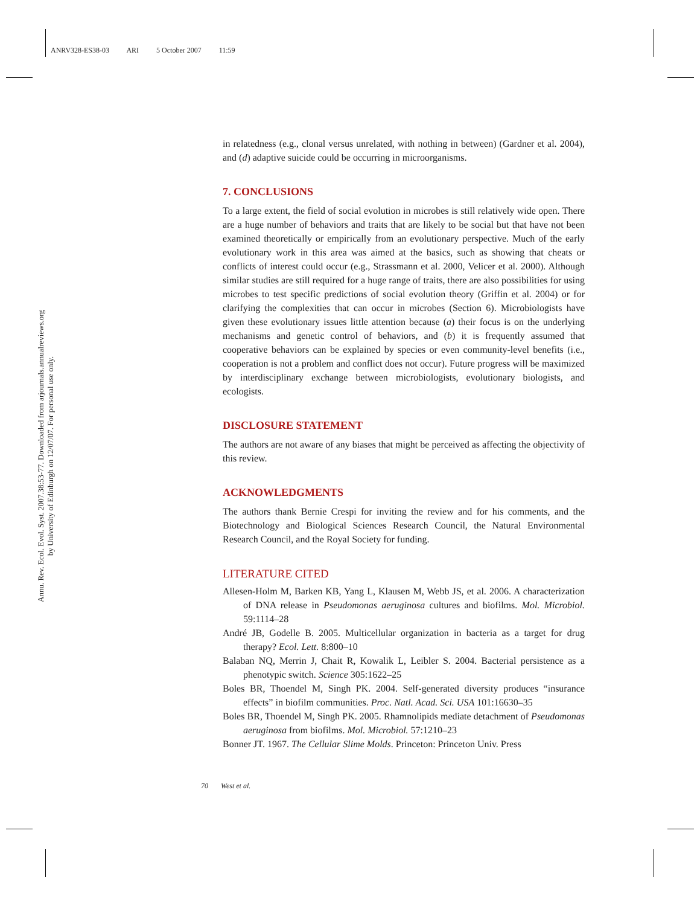ANRV328-ES38-03 ARI 5 October 2007 11:59
Annu. Rev. Ecol. Evol. Syst. 2007.38:53-77. Downloaded from arjournals.annualreviews.org
by University of Edinburgh on 12/07/07. For personal use only.
in relatedness (e.g., clonal versus unrelated, with nothing in between) (Gardner et al. 2004), and (d) adaptive suicide could be occurring in microorganisms.
7. CONCLUSIONS
To a large extent, the field of social evolution in microbes is still relatively wide open. There are a huge number of behaviors and traits that are likely to be social but that have not been examined theoretically or empirically from an evolutionary perspective. Much of the early evolutionary work in this area was aimed at the basics, such as showing that cheats or conflicts of interest could occur (e.g., Strassmann et al. 2000, Velicer et al. 2000). Although similar studies are still required for a huge range of traits, there are also possibilities for using microbes to test specific predictions of social evolution theory (Griffin et al. 2004) or for clarifying the complexities that can occur in microbes (Section 6). Microbiologists have given these evolutionary issues little attention because (a) their focus is on the underlying mechanisms and genetic control of behaviors, and (b) it is frequently assumed that cooperative behaviors can be explained by species or even community-level benefits (i.e., cooperation is not a problem and conflict does not occur). Future progress will be maximized by interdisciplinary exchange between microbiologists, evolutionary biologists, and ecologists.
DISCLOSURE STATEMENT
The authors are not aware of any biases that might be perceived as affecting the objectivity of this review.
ACKNOWLEDGMENTS
The authors thank Bernie Crespi for inviting the review and for his comments, and the Biotechnology and Biological Sciences Research Council, the Natural Environmental Research Council, and the Royal Society for funding.
LITERATURE CITED
Allesen-Holm M, Barken KB, Yang L, Klausen M, Webb JS, et al. 2006. A characterization of DNA release in Pseudomonas aeruginosa cultures and biofilms. Mol. Microbiol. 59:1114–28
André JB, Godelle B. 2005. Multicellular organization in bacteria as a target for drug therapy? Ecol. Lett. 8:800–10
Balaban NQ, Merrin J, Chait R, Kowalik L, Leibler S. 2004. Bacterial persistence as a phenotypic switch. Science 305:1622–25
Boles BR, Thoendel M, Singh PK. 2004. Self-generated diversity produces “insurance effects” in biofilm communities. Proc. Natl. Acad. Sci. USA 101:16630–35
Boles BR, Thoendel M, Singh PK. 2005. Rhamnolipids mediate detachment of Pseudomonas aeruginosa from biofilms. Mol. Microbiol. 57:1210–23
Bonner JT. 1967. The Cellular Slime Molds. Princeton: Princeton Univ. Press
70 West et al.